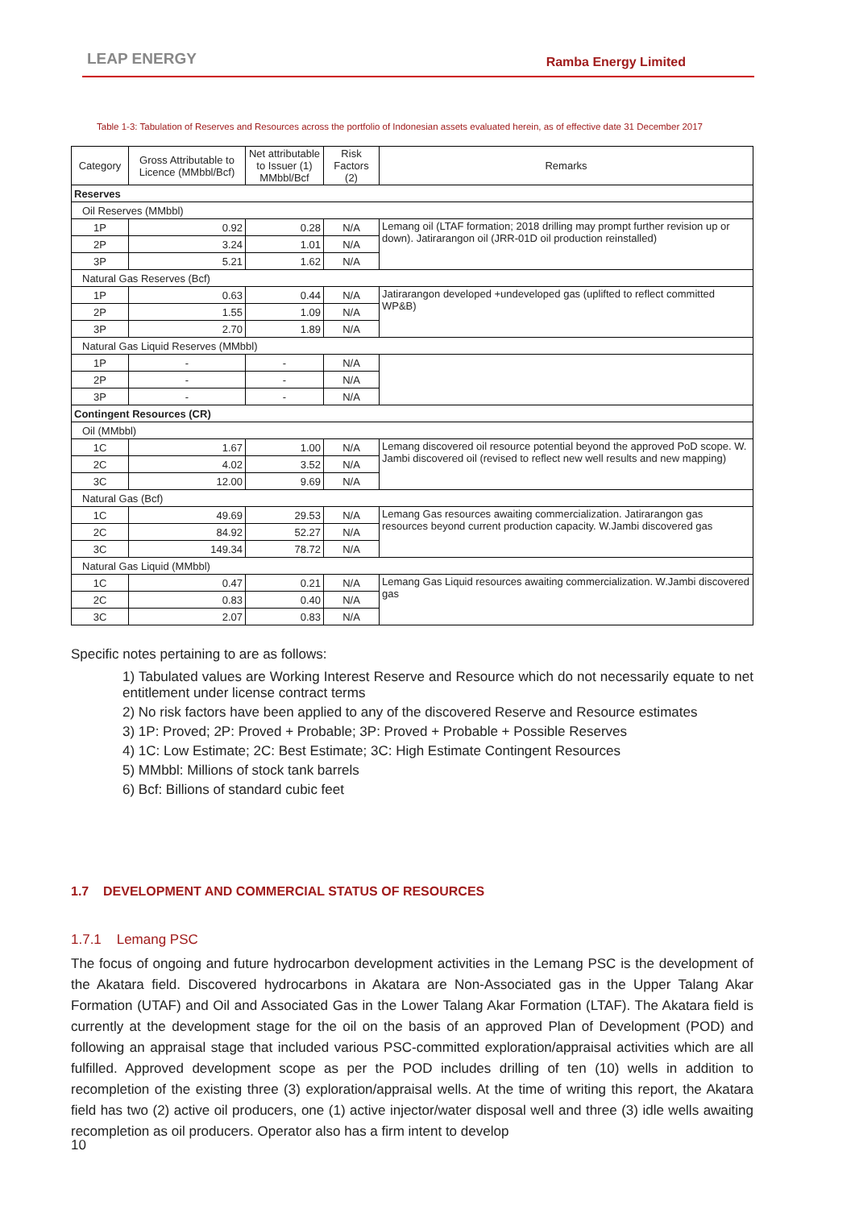LEAP ENERGY Ramba Energy Limited
Table 1-3: Tabulation of Reserves and Resources across the portfolio of Indonesian assets evaluated herein, as of effective date 31 December 2017
| Category | Gross Attributable to Licence (MMbbl/Bcf) | Net attributable to Issuer (1) MMbbl/Bcf | Risk Factors (2) | Remarks |
| --- | --- | --- | --- | --- |
| Reserves | | | | |
| Oil Reserves (MMbbl) | | | | |
| 1P | 0.92 | 0.28 | N/A | Lemang oil (LTAF formation; 2018 drilling may prompt further revision up or down). Jatirarangon oil (JRR-01D oil production reinstalled) |
| 2P | 3.24 | 1.01 | N/A | |
| 3P | 5.21 | 1.62 | N/A | |
| Natural Gas Reserves (Bcf) | | | | |
| 1P | 0.63 | 0.44 | N/A | Jatirarangon developed +undeveloped gas (uplifted to reflect committed WP&B) |
| 2P | 1.55 | 1.09 | N/A | |
| 3P | 2.70 | 1.89 | N/A | |
| Natural Gas Liquid Reserves (MMbbl) | | | | |
| 1P | - | - | N/A | |
| 2P | - | - | N/A | |
| 3P | - | - | N/A | |
| Contingent Resources (CR) | | | | |
| Oil (MMbbl) | | | | |
| 1C | 1.67 | 1.00 | N/A | Lemang discovered oil resource potential beyond the approved PoD scope. W. Jambi discovered oil (revised to reflect new well results and new mapping) |
| 2C | 4.02 | 3.52 | N/A | |
| 3C | 12.00 | 9.69 | N/A | |
| Natural Gas (Bcf) | | | | |
| 1C | 49.69 | 29.53 | N/A | Lemang Gas resources awaiting commercialization. Jatirarangon gas resources beyond current production capacity. W.Jambi discovered gas |
| 2C | 84.92 | 52.27 | N/A | |
| 3C | 149.34 | 78.72 | N/A | |
| Natural Gas Liquid (MMbbl) | | | | |
| 1C | 0.47 | 0.21 | N/A | Lemang Gas Liquid resources awaiting commercialization. W.Jambi discovered gas |
| 2C | 0.83 | 0.40 | N/A | |
| 3C | 2.07 | 0.83 | N/A | |
Specific notes pertaining to are as follows:
1) Tabulated values are Working Interest Reserve and Resource which do not necessarily equate to net entitlement under license contract terms
2) No risk factors have been applied to any of the discovered Reserve and Resource estimates
3) 1P: Proved; 2P: Proved + Probable; 3P: Proved + Probable + Possible Reserves
4) 1C: Low Estimate; 2C: Best Estimate; 3C: High Estimate Contingent Resources
5) MMbbl: Millions of stock tank barrels
6) Bcf: Billions of standard cubic feet
1.7 DEVELOPMENT AND COMMERCIAL STATUS OF RESOURCES
1.7.1 Lemang PSC
The focus of ongoing and future hydrocarbon development activities in the Lemang PSC is the development of the Akatara field. Discovered hydrocarbons in Akatara are Non-Associated gas in the Upper Talang Akar Formation (UTAF) and Oil and Associated Gas in the Lower Talang Akar Formation (LTAF). The Akatara field is currently at the development stage for the oil on the basis of an approved Plan of Development (POD) and following an appraisal stage that included various PSC-committed exploration/appraisal activities which are all fulfilled. Approved development scope as per the POD includes drilling of ten (10) wells in addition to recompletion of the existing three (3) exploration/appraisal wells. At the time of writing this report, the Akatara field has two (2) active oil producers, one (1) active injector/water disposal well and three (3) idle wells awaiting recompletion as oil producers. Operator also has a firm intent to develop
10